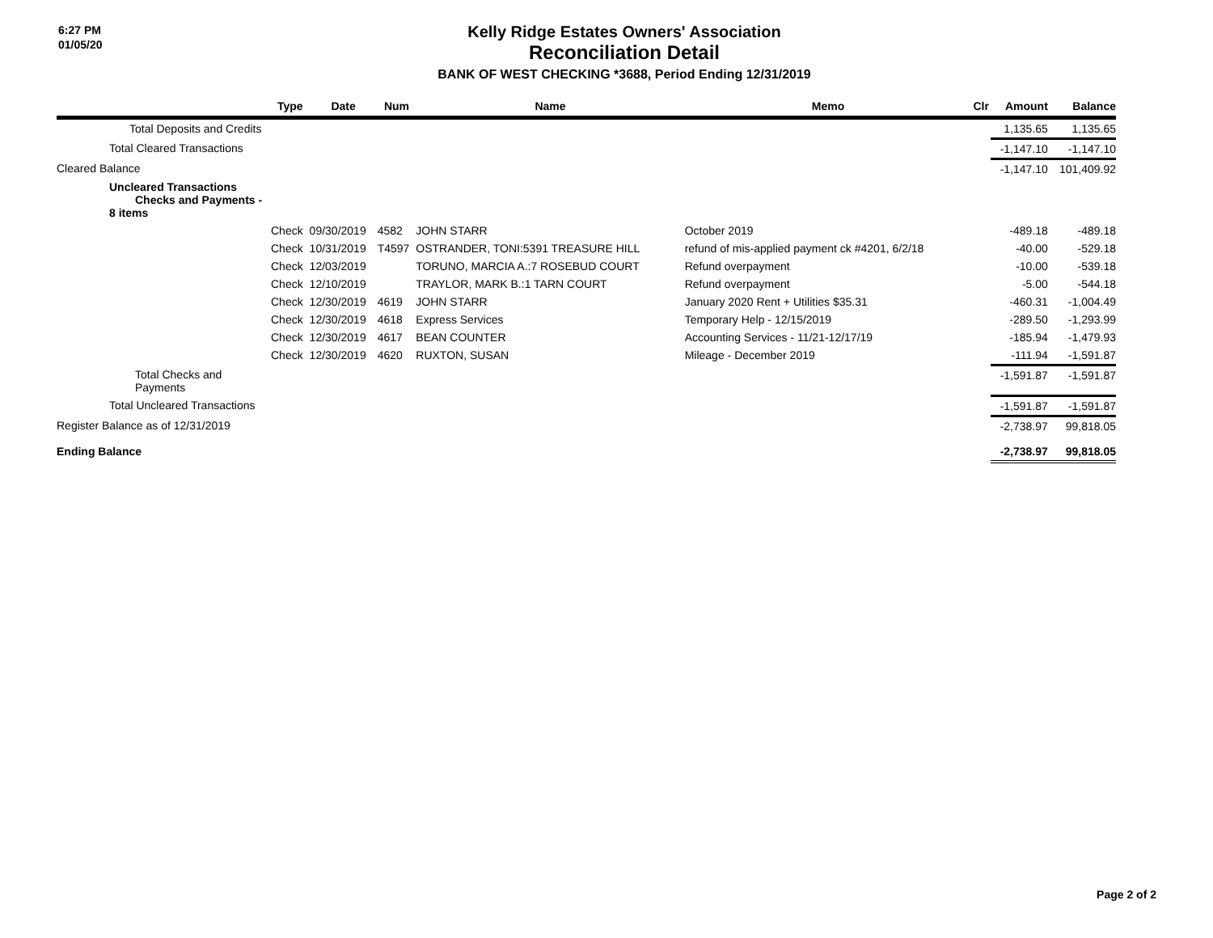6:27 PM
01/05/20
Kelly Ridge Estates Owners' Association
Reconciliation Detail
BANK OF WEST CHECKING *3688, Period Ending 12/31/2019
| | Type | Date | Num | Name | Memo | Clr | Amount | Balance |
| --- | --- | --- | --- | --- | --- | --- | --- | --- |
| Total Deposits and Credits | | | | | | | 1,135.65 | 1,135.65 |
| Total Cleared Transactions | | | | | | | -1,147.10 | -1,147.10 |
| Cleared Balance | | | | | | | -1,147.10 | 101,409.92 |
| Uncleared Transactions Checks and Payments - 8 items | | | | | | | | |
| | Check | 09/30/2019 | 4582 | JOHN STARR | October 2019 | | -489.18 | -489.18 |
| | Check | 10/31/2019 | T4597 | OSTRANDER, TONI:5391 TREASURE HILL | refund of mis-applied payment ck #4201, 6/2/18 | | -40.00 | -529.18 |
| | Check | 12/03/2019 | | TORUNO, MARCIA A.:7 ROSEBUD COURT | Refund overpayment | | -10.00 | -539.18 |
| | Check | 12/10/2019 | | TRAYLOR, MARK B.:1 TARN COURT | Refund overpayment | | -5.00 | -544.18 |
| | Check | 12/30/2019 | 4619 | JOHN STARR | January 2020 Rent + Utilities $35.31 | | -460.31 | -1,004.49 |
| | Check | 12/30/2019 | 4618 | Express Services | Temporary Help - 12/15/2019 | | -289.50 | -1,293.99 |
| | Check | 12/30/2019 | 4617 | BEAN COUNTER | Accounting Services - 11/21-12/17/19 | | -185.94 | -1,479.93 |
| | Check | 12/30/2019 | 4620 | RUXTON, SUSAN | Mileage - December 2019 | | -111.94 | -1,591.87 |
| Total Checks and Payments | | | | | | | -1,591.87 | -1,591.87 |
| Total Uncleared Transactions | | | | | | | -1,591.87 | -1,591.87 |
| Register Balance as of 12/31/2019 | | | | | | | -2,738.97 | 99,818.05 |
| Ending Balance | | | | | | | -2,738.97 | 99,818.05 |
Page 2 of 2